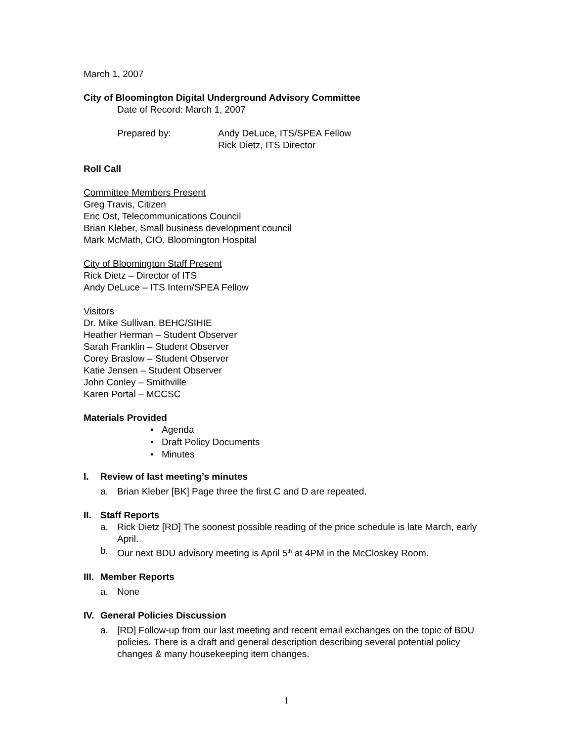March 1, 2007
City of Bloomington Digital Underground Advisory Committee
Date of Record: March 1, 2007
Prepared by: Andy DeLuce, ITS/SPEA Fellow
Rick Dietz, ITS Director
Roll Call
Committee Members Present
Greg Travis, Citizen
Eric Ost, Telecommunications Council
Brian Kleber, Small business development council
Mark McMath, CIO, Bloomington Hospital
City of Bloomington Staff Present
Rick Dietz – Director of ITS
Andy DeLuce – ITS Intern/SPEA Fellow
Visitors
Dr. Mike Sullivan, BEHC/SIHIE
Heather Herman – Student Observer
Sarah Franklin – Student Observer
Corey Braslow – Student Observer
Katie Jensen – Student Observer
John Conley – Smithville
Karen Portal – MCCSC
Materials Provided
• Agenda
• Draft Policy Documents
• Minutes
I. Review of last meeting’s minutes
a. Brian Kleber [BK] Page three the first C and D are repeated.
II. Staff Reports
a. Rick Dietz [RD] The soonest possible reading of the price schedule is late March, early April.
b. Our next BDU advisory meeting is April 5<sup>th</sup> at 4PM in the McCloskey Room.
III. Member Reports
a. None
IV. General Policies Discussion
a. [RD] Follow-up from our last meeting and recent email exchanges on the topic of BDU policies. There is a draft and general description describing several potential policy changes & many housekeeping item changes.
1